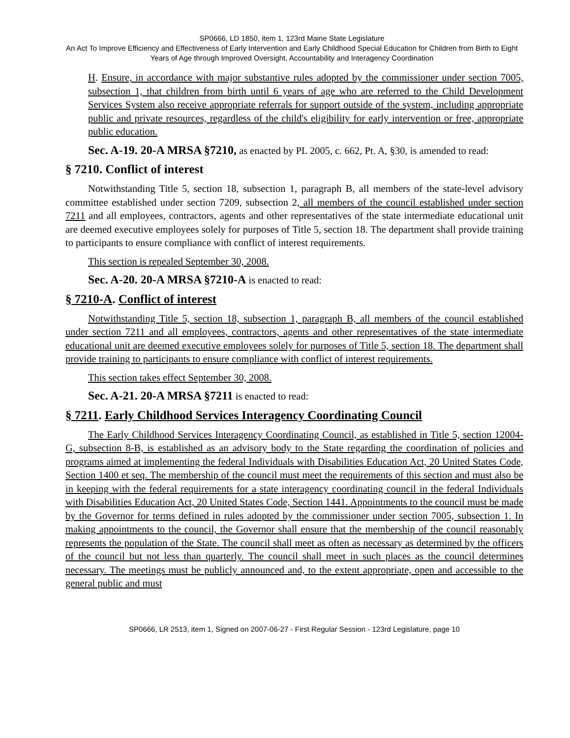SP0666, LD 1850, item 1, 123rd Maine State Legislature
An Act To Improve Efficiency and Effectiveness of Early Intervention and Early Childhood Special Education for Children from Birth to Eight Years of Age through Improved Oversight, Accountability and Interagency Coordination
H. Ensure, in accordance with major substantive rules adopted by the commissioner under section 7005, subsection 1, that children from birth until 6 years of age who are referred to the Child Development Services System also receive appropriate referrals for support outside of the system, including appropriate public and private resources, regardless of the child's eligibility for early intervention or free, appropriate public education.
Sec. A-19. 20-A MRSA §7210, as enacted by PL 2005, c. 662, Pt. A, §30, is amended to read:
§ 7210. Conflict of interest
Notwithstanding Title 5, section 18, subsection 1, paragraph B, all members of the state-level advisory committee established under section 7209, subsection 2, all members of the council established under section 7211 and all employees, contractors, agents and other representatives of the state intermediate educational unit are deemed executive employees solely for purposes of Title 5, section 18. The department shall provide training to participants to ensure compliance with conflict of interest requirements.
This section is repealed September 30, 2008.
Sec. A-20. 20-A MRSA §7210-A is enacted to read:
§ 7210-A. Conflict of interest
Notwithstanding Title 5, section 18, subsection 1, paragraph B, all members of the council established under section 7211 and all employees, contractors, agents and other representatives of the state intermediate educational unit are deemed executive employees solely for purposes of Title 5, section 18. The department shall provide training to participants to ensure compliance with conflict of interest requirements.
This section takes effect September 30, 2008.
Sec. A-21. 20-A MRSA §7211 is enacted to read:
§ 7211. Early Childhood Services Interagency Coordinating Council
The Early Childhood Services Interagency Coordinating Council, as established in Title 5, section 12004-G, subsection 8-B, is established as an advisory body to the State regarding the coordination of policies and programs aimed at implementing the federal Individuals with Disabilities Education Act, 20 United States Code, Section 1400 et seq. The membership of the council must meet the requirements of this section and must also be in keeping with the federal requirements for a state interagency coordinating council in the federal Individuals with Disabilities Education Act, 20 United States Code, Section 1441. Appointments to the council must be made by the Governor for terms defined in rules adopted by the commissioner under section 7005, subsection 1. In making appointments to the council, the Governor shall ensure that the membership of the council reasonably represents the population of the State. The council shall meet as often as necessary as determined by the officers of the council but not less than quarterly. The council shall meet in such places as the council determines necessary. The meetings must be publicly announced and, to the extent appropriate, open and accessible to the general public and must
SP0666, LR 2513, item 1, Signed on 2007-06-27 - First Regular Session - 123rd Legislature, page 10